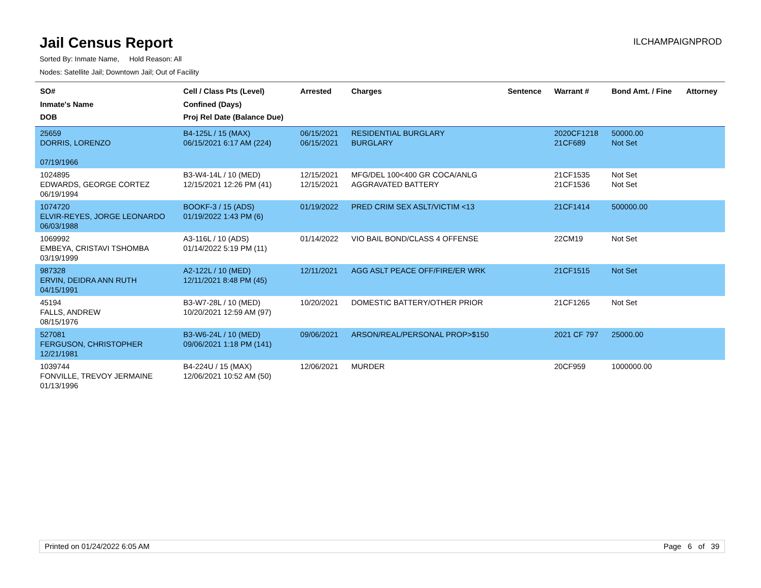Jail Census Report
ILCHAMPAIGNPROD
Sorted By: Inmate Name, Hold Reason: All
Nodes: Satellite Jail; Downtown Jail; Out of Facility
| SO# Inmate's Name DOB | Cell / Class Pts (Level) Confined (Days) Proj Rel Date (Balance Due) | Arrested | Charges | Sentence | Warrant # | Bond Amt. / Fine | Attorney |
| --- | --- | --- | --- | --- | --- | --- | --- |
| 25659 DORRIS, LORENZO 07/19/1966 | B4-125L / 15 (MAX) 06/15/2021 6:17 AM (224) | 06/15/2021 06/15/2021 | RESIDENTIAL BURGLARY BURGLARY | | 2020CF1218 21CF689 | 50000.00 Not Set | |
| 1024895 EDWARDS, GEORGE CORTEZ 06/19/1994 | B3-W4-14L / 10 (MED) 12/15/2021 12:26 PM (41) | 12/15/2021 12/15/2021 | MFG/DEL 100<400 GR COCA/ANLG AGGRAVATED BATTERY | | 21CF1535 21CF1536 | Not Set Not Set | |
| 1074720 ELVIR-REYES, JORGE LEONARDO 06/03/1988 | BOOKF-3 / 15 (ADS) 01/19/2022 1:43 PM (6) | 01/19/2022 | PRED CRIM SEX ASLT/VICTIM <13 | | 21CF1414 | 500000.00 | |
| 1069992 EMBEYA, CRISTAVI TSHOMBA 03/19/1999 | A3-116L / 10 (ADS) 01/14/2022 5:19 PM (11) | 01/14/2022 | VIO BAIL BOND/CLASS 4 OFFENSE | | 22CM19 | Not Set | |
| 987328 ERVIN, DEIDRA ANN RUTH 04/15/1991 | A2-122L / 10 (MED) 12/11/2021 8:48 PM (45) | 12/11/2021 | AGG ASLT PEACE OFF/FIRE/ER WRK | | 21CF1515 | Not Set | |
| 45194 FALLS, ANDREW 08/15/1976 | B3-W7-28L / 10 (MED) 10/20/2021 12:59 AM (97) | 10/20/2021 | DOMESTIC BATTERY/OTHER PRIOR | | 21CF1265 | Not Set | |
| 527081 FERGUSON, CHRISTOPHER 12/21/1981 | B3-W6-24L / 10 (MED) 09/06/2021 1:18 PM (141) | 09/06/2021 | ARSON/REAL/PERSONAL PROP>$150 | | 2021 CF 797 | 25000.00 | |
| 1039744 FONVILLE, TREVOY JERMAINE 01/13/1996 | B4-224U / 15 (MAX) 12/06/2021 10:52 AM (50) | 12/06/2021 | MURDER | | 20CF959 | 1000000.00 | |
Printed on 01/24/2022 6:05 AM Page 6 of 39